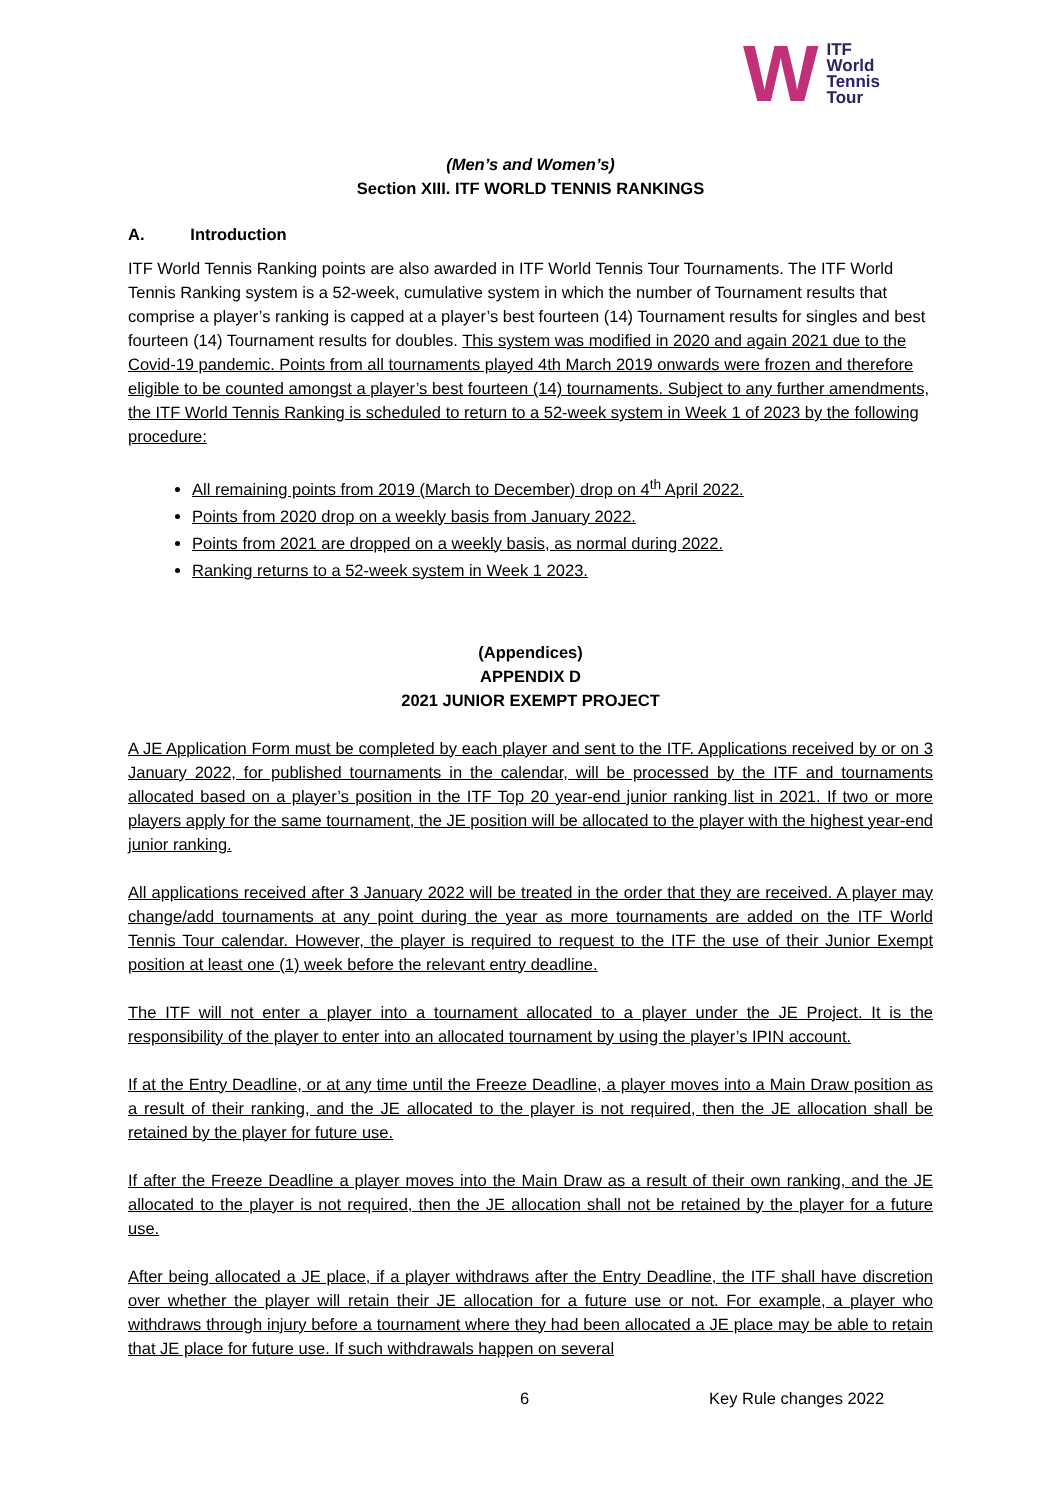W ITF
World
Tennis
Tour
(Men’s and Women’s)
Section XIII. ITF WORLD TENNIS RANKINGS
A. Introduction
ITF World Tennis Ranking points are also awarded in ITF World Tennis Tour Tournaments. The ITF World Tennis Ranking system is a 52-week, cumulative system in which the number of Tournament results that comprise a player’s ranking is capped at a player’s best fourteen (14) Tournament results for singles and best fourteen (14) Tournament results for doubles. This system was modified in 2020 and again 2021 due to the Covid-19 pandemic. Points from all tournaments played 4th March 2019 onwards were frozen and therefore eligible to be counted amongst a player’s best fourteen (14) tournaments. Subject to any further amendments, the ITF World Tennis Ranking is scheduled to return to a 52-week system in Week 1 of 2023 by the following procedure:
All remaining points from 2019 (March to December) drop on 4<sup>th</sup> April 2022.
Points from 2020 drop on a weekly basis from January 2022.
Points from 2021 are dropped on a weekly basis, as normal during 2022.
Ranking returns to a 52-week system in Week 1 2023.
(Appendices)
APPENDIX D
2021 JUNIOR EXEMPT PROJECT
A JE Application Form must be completed by each player and sent to the ITF. Applications received by or on 3 January 2022, for published tournaments in the calendar, will be processed by the ITF and tournaments allocated based on a player’s position in the ITF Top 20 year-end junior ranking list in 2021. If two or more players apply for the same tournament, the JE position will be allocated to the player with the highest year-end junior ranking.
All applications received after 3 January 2022 will be treated in the order that they are received. A player may change/add tournaments at any point during the year as more tournaments are added on the ITF World Tennis Tour calendar. However, the player is required to request to the ITF the use of their Junior Exempt position at least one (1) week before the relevant entry deadline.
The ITF will not enter a player into a tournament allocated to a player under the JE Project. It is the responsibility of the player to enter into an allocated tournament by using the player’s IPIN account.
If at the Entry Deadline, or at any time until the Freeze Deadline, a player moves into a Main Draw position as a result of their ranking, and the JE allocated to the player is not required, then the JE allocation shall be retained by the player for future use.
If after the Freeze Deadline a player moves into the Main Draw as a result of their own ranking, and the JE allocated to the player is not required, then the JE allocation shall not be retained by the player for a future use.
After being allocated a JE place, if a player withdraws after the Entry Deadline, the ITF shall have discretion over whether the player will retain their JE allocation for a future use or not. For example, a player who withdraws through injury before a tournament where they had been allocated a JE place may be able to retain that JE place for future use. If such withdrawals happen on several
6 Key Rule changes 2022